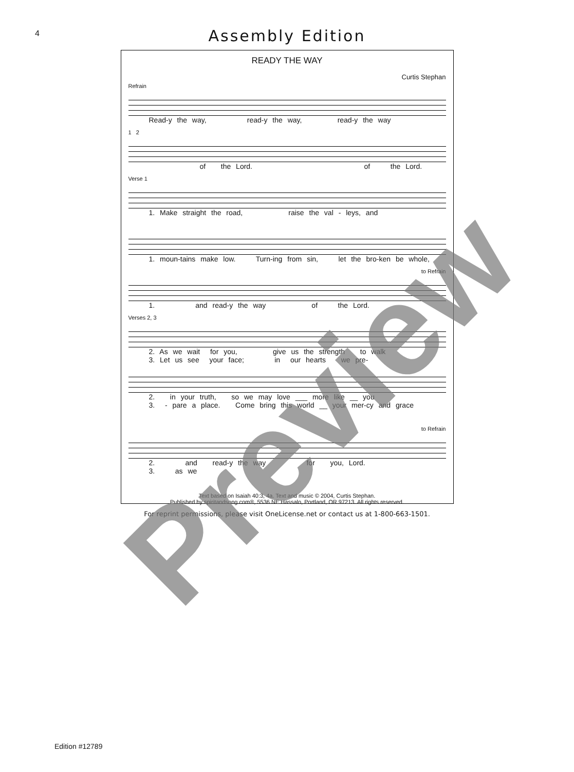4
Assembly Edition
READY THE WAY
Curtis Stephan
Refrain
Read-y the way, read-y the way, read-y the way
1 2
of the Lord. of the Lord.
Verse 1
1. Make straight the road, raise the val - leys, and
1. moun-tains make low. Turn-ing from sin, let the bro-ken be whole,
to Refrain
1. and read-y the way of the Lord.
Verses 2, 3
2. As we wait for you, give us the strength to walk 3. Let us see your face; in our hearts we pre-
2. in your truth, so we may love ___ more like __ you 3. - pare a place. Come bring this world __ your mer-cy and grace
to Refrain
2. and read-y the way for you, Lord. 3. as we
Text based on Isaiah 40:3, 4a. Text and music © 2004, Curtis Stephan.
Published by spiritandsong.com®, 5536 NE Hassalo, Portland, OR 97213. All rights reserved.
For reprint permissions, please visit OneLicense.net or contact us at 1-800-663-1501.
Edition #12789
Preview